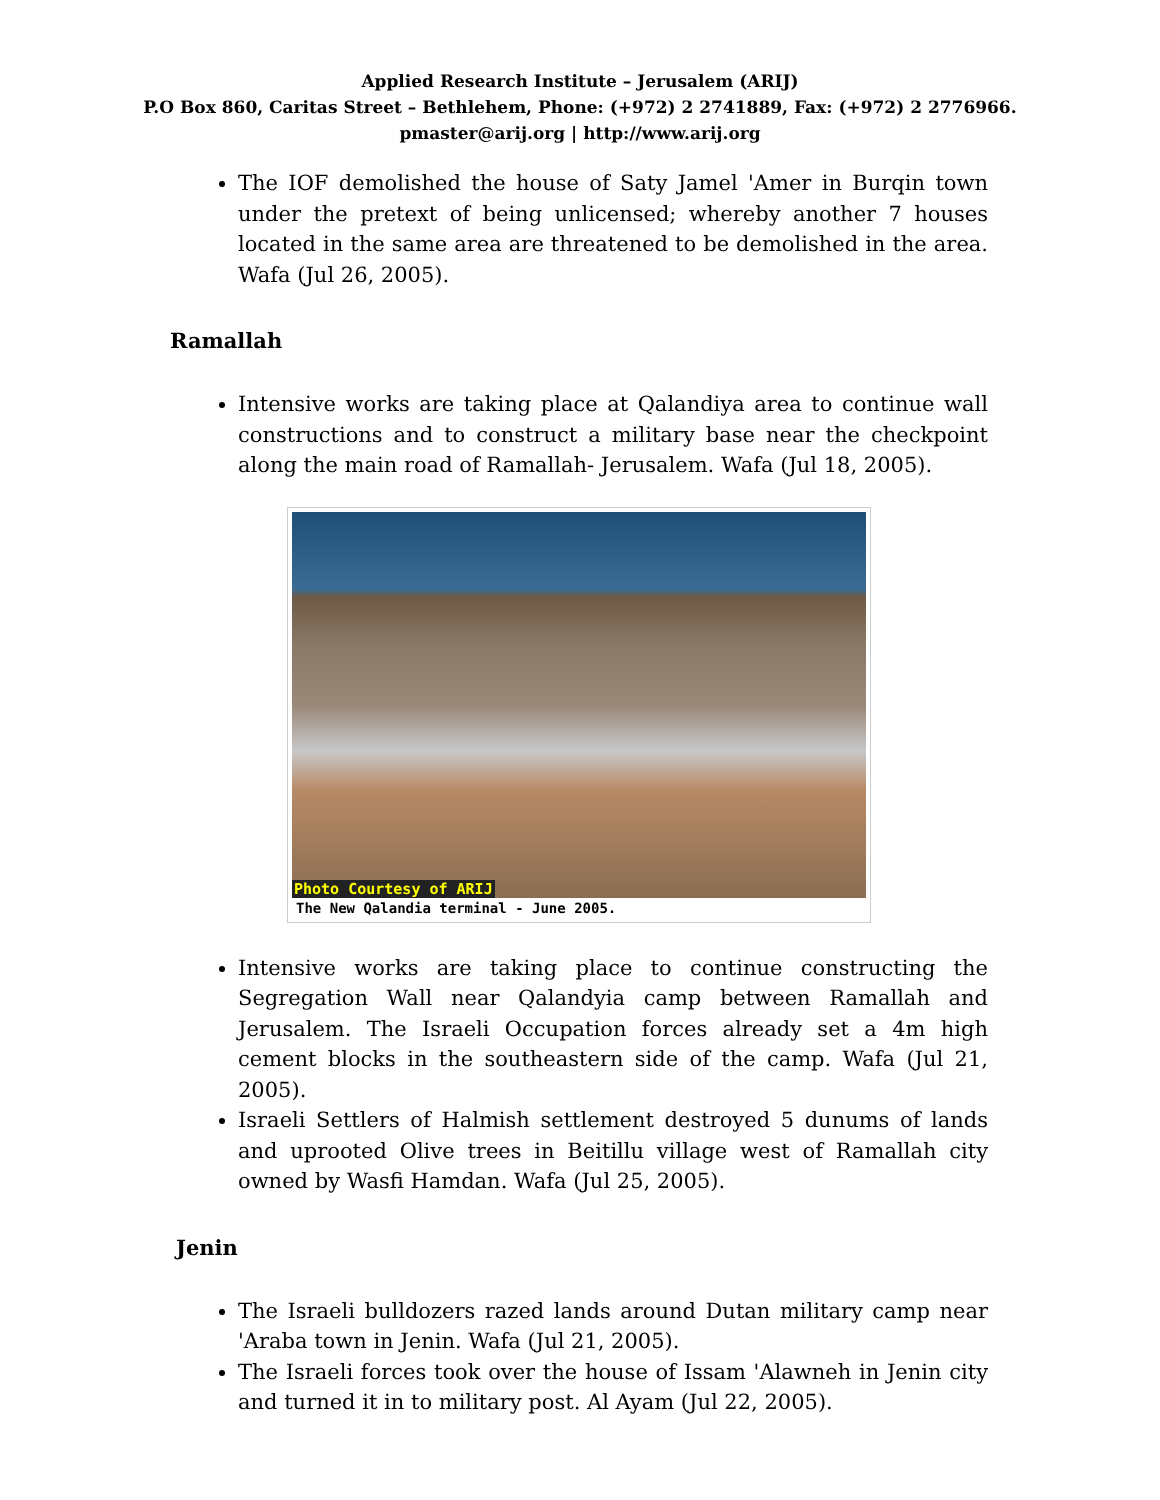Applied Research Institute – Jerusalem (ARIJ)
P.O Box 860, Caritas Street – Bethlehem, Phone: (+972) 2 2741889, Fax: (+972) 2 2776966.
pmaster@arij.org | http://www.arij.org
The IOF demolished the house of Saty Jamel 'Amer in Burqin town under the pretext of being unlicensed; whereby another 7 houses located in the same area are threatened to be demolished in the area. Wafa (Jul 26, 2005).
Ramallah
Intensive works are taking place at Qalandiya area to continue wall constructions and to construct a military base near the checkpoint along the main road of Ramallah- Jerusalem. Wafa (Jul 18, 2005).
Photo Courtesy of ARIJ
The New Qalandia terminal - June 2005.
Intensive works are taking place to continue constructing the Segregation Wall near Qalandyia camp between Ramallah and Jerusalem. The Israeli Occupation forces already set a 4m high cement blocks in the southeastern side of the camp. Wafa (Jul 21, 2005).
Israeli Settlers of Halmish settlement destroyed 5 dunums of lands and uprooted Olive trees in Beitillu village west of Ramallah city owned by Wasfi Hamdan. Wafa (Jul 25, 2005).
Jenin
The Israeli bulldozers razed lands around Dutan military camp near 'Araba town in Jenin. Wafa (Jul 21, 2005).
The Israeli forces took over the house of Issam 'Alawneh in Jenin city and turned it in to military post. Al Ayam (Jul 22, 2005).